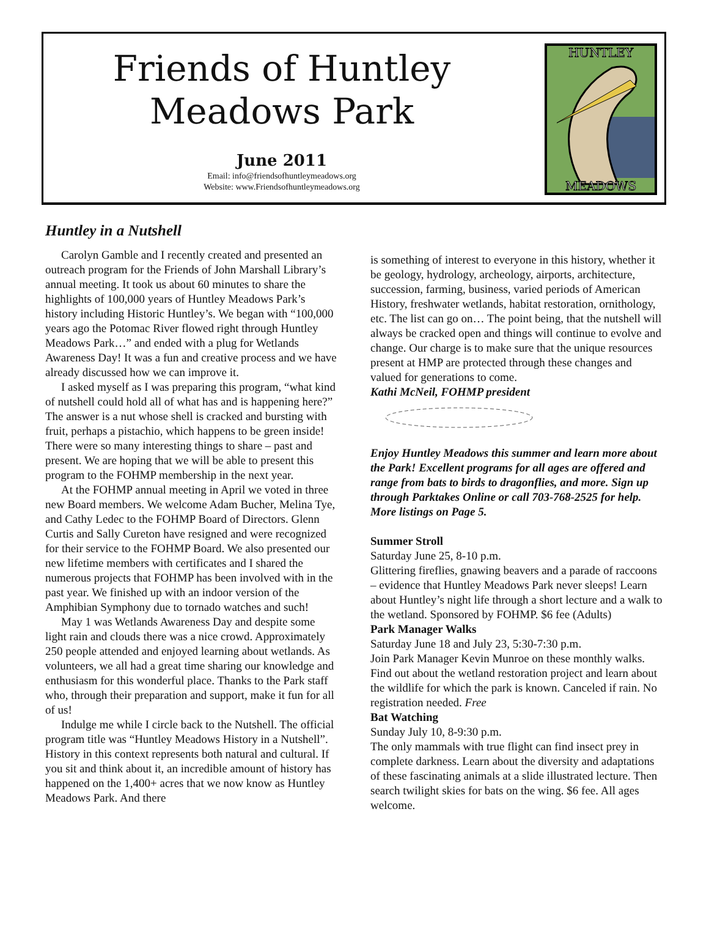Friends of Huntley
Meadows Park
June 2011
Email: info@friendsofhuntleymeadows.org
Website: www.Friendsofhuntleymeadows.org
HUNTLEY
MEADOWS
Huntley in a Nutshell
Carolyn Gamble and I recently created and presented an outreach program for the Friends of John Marshall Library’s annual meeting. It took us about 60 minutes to share the highlights of 100,000 years of Huntley Meadows Park’s history including Historic Huntley’s. We began with “100,000 years ago the Potomac River flowed right through Huntley Meadows Park…” and ended with a plug for Wetlands Awareness Day! It was a fun and creative process and we have already discussed how we can improve it.
I asked myself as I was preparing this program, “what kind of nutshell could hold all of what has and is happening here?” The answer is a nut whose shell is cracked and bursting with fruit, perhaps a pistachio, which happens to be green inside! There were so many interesting things to share – past and present. We are hoping that we will be able to present this program to the FOHMP membership in the next year.
At the FOHMP annual meeting in April we voted in three new Board members. We welcome Adam Bucher, Melina Tye, and Cathy Ledec to the FOHMP Board of Directors. Glenn Curtis and Sally Cureton have resigned and were recognized for their service to the FOHMP Board. We also presented our new lifetime members with certificates and I shared the numerous projects that FOHMP has been involved with in the past year. We finished up with an indoor version of the Amphibian Symphony due to tornado watches and such!
May 1 was Wetlands Awareness Day and despite some light rain and clouds there was a nice crowd. Approximately 250 people attended and enjoyed learning about wetlands. As volunteers, we all had a great time sharing our knowledge and enthusiasm for this wonderful place. Thanks to the Park staff who, through their preparation and support, make it fun for all of us!
Indulge me while I circle back to the Nutshell. The official program title was “Huntley Meadows History in a Nutshell”. History in this context represents both natural and cultural. If you sit and think about it, an incredible amount of history has happened on the 1,400+ acres that we now know as Huntley Meadows Park. And there
is something of interest to everyone in this history, whether it be geology, hydrology, archeology, airports, architecture, succession, farming, business, varied periods of American History, freshwater wetlands, habitat restoration, ornithology, etc. The list can go on… The point being, that the nutshell will always be cracked open and things will continue to evolve and change. Our charge is to make sure that the unique resources present at HMP are protected through these changes and valued for generations to come.
Kathi McNeil, FOHMP president
Enjoy Huntley Meadows this summer and learn more about the Park! Excellent programs for all ages are offered and range from bats to birds to dragonflies, and more. Sign up through Parktakes Online or call 703-768-2525 for help. More listings on Page 5.
Summer Stroll
Saturday June 25, 8-10 p.m.
Glittering fireflies, gnawing beavers and a parade of raccoons – evidence that Huntley Meadows Park never sleeps! Learn about Huntley’s night life through a short lecture and a walk to the wetland. Sponsored by FOHMP. $6 fee (Adults)
Park Manager Walks
Saturday June 18 and July 23, 5:30-7:30 p.m.
Join Park Manager Kevin Munroe on these monthly walks. Find out about the wetland restoration project and learn about the wildlife for which the park is known. Canceled if rain. No registration needed. Free
Bat Watching
Sunday July 10, 8-9:30 p.m.
The only mammals with true flight can find insect prey in complete darkness. Learn about the diversity and adaptations of these fascinating animals at a slide illustrated lecture. Then search twilight skies for bats on the wing. $6 fee. All ages welcome.